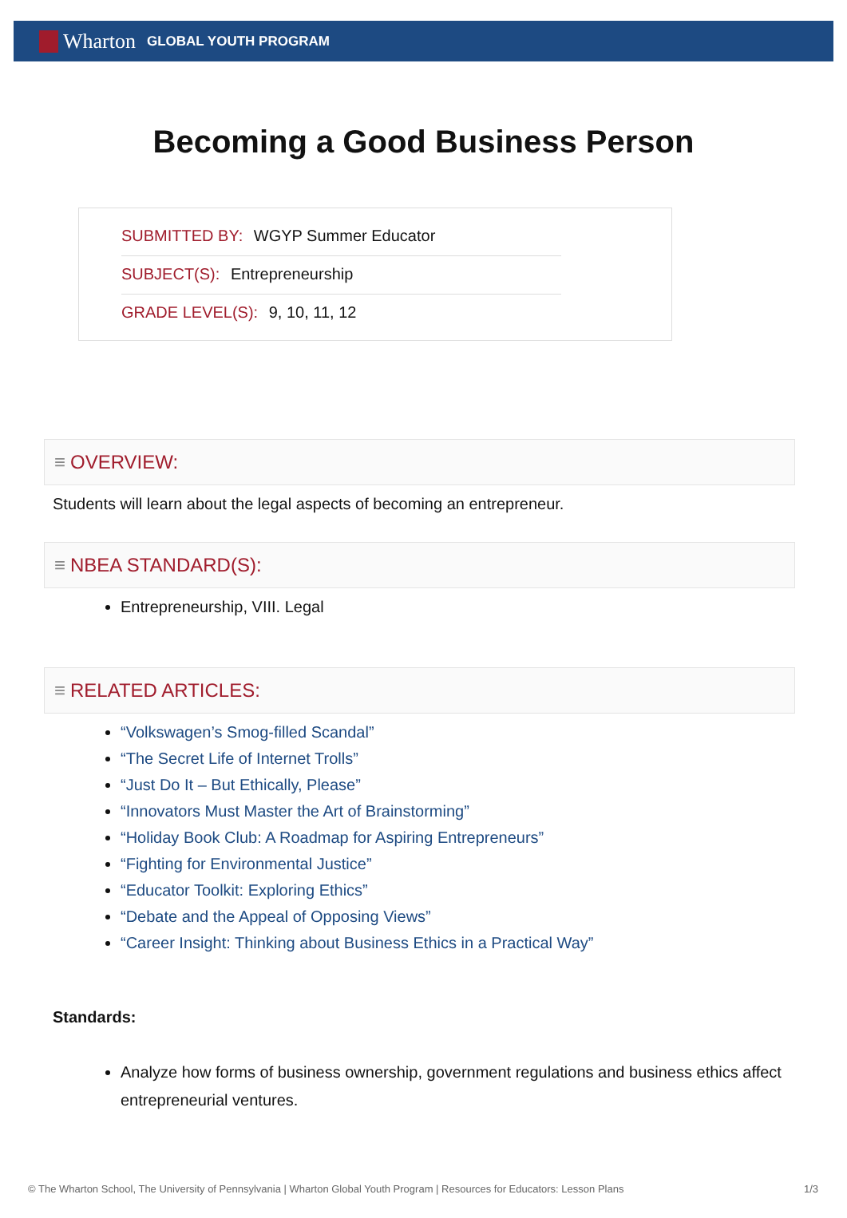Wharton GLOBAL YOUTH PROGRAM
Becoming a Good Business Person
SUBMITTED BY: WGYP Summer Educator
SUBJECT(S): Entrepreneurship
GRADE LEVEL(S): 9, 10, 11, 12
≡ OVERVIEW:
Students will learn about the legal aspects of becoming an entrepreneur.
≡ NBEA STANDARD(S):
Entrepreneurship, VIII. Legal
≡ RELATED ARTICLES:
“Volkswagen’s Smog-filled Scandal”
“The Secret Life of Internet Trolls”
“Just Do It – But Ethically, Please”
“Innovators Must Master the Art of Brainstorming”
“Holiday Book Club: A Roadmap for Aspiring Entrepreneurs”
“Fighting for Environmental Justice”
“Educator Toolkit: Exploring Ethics”
“Debate and the Appeal of Opposing Views”
“Career Insight: Thinking about Business Ethics in a Practical Way”
Standards:
Analyze how forms of business ownership, government regulations and business ethics affect entrepreneurial ventures.
© The Wharton School, The University of Pennsylvania | Wharton Global Youth Program | Resources for Educators: Lesson Plans 1/3